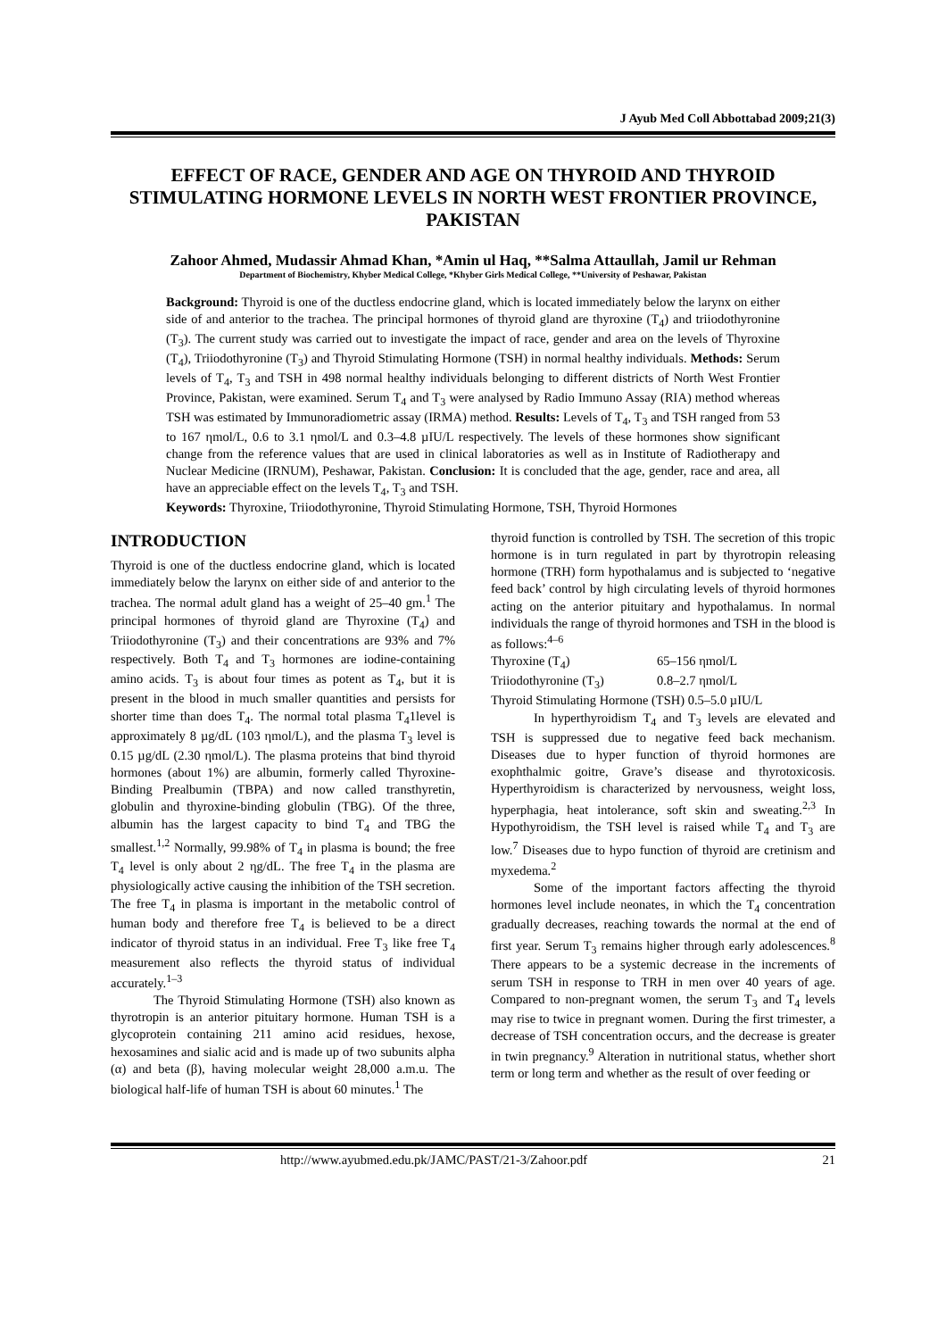J Ayub Med Coll Abbottabad 2009;21(3)
EFFECT OF RACE, GENDER AND AGE ON THYROID AND THYROID STIMULATING HORMONE LEVELS IN NORTH WEST FRONTIER PROVINCE, PAKISTAN
Zahoor Ahmed, Mudassir Ahmad Khan, *Amin ul Haq, **Salma Attaullah, Jamil ur Rehman
Department of Biochemistry, Khyber Medical College, *Khyber Girls Medical College, **University of Peshawar, Pakistan
Background: Thyroid is one of the ductless endocrine gland, which is located immediately below the larynx on either side of and anterior to the trachea. The principal hormones of thyroid gland are thyroxine (T<sub>4</sub>) and triiodothyronine (T<sub>3</sub>). The current study was carried out to investigate the impact of race, gender and area on the levels of Thyroxine (T<sub>4</sub>), Triiodothyronine (T<sub>3</sub>) and Thyroid Stimulating Hormone (TSH) in normal healthy individuals. Methods: Serum levels of T<sub>4</sub>, T<sub>3</sub> and TSH in 498 normal healthy individuals belonging to different districts of North West Frontier Province, Pakistan, were examined. Serum T<sub>4</sub> and T<sub>3</sub> were analysed by Radio Immuno Assay (RIA) method whereas TSH was estimated by Immunoradiometric assay (IRMA) method. Results: Levels of T<sub>4</sub>, T<sub>3</sub> and TSH ranged from 53 to 167 ηmol/L, 0.6 to 3.1 ηmol/L and 0.3–4.8 µIU/L respectively. The levels of these hormones show significant change from the reference values that are used in clinical laboratories as well as in Institute of Radiotherapy and Nuclear Medicine (IRNUM), Peshawar, Pakistan. Conclusion: It is concluded that the age, gender, race and area, all have an appreciable effect on the levels T<sub>4</sub>, T<sub>3</sub> and TSH.
Keywords: Thyroxine, Triiodothyronine, Thyroid Stimulating Hormone, TSH, Thyroid Hormones
INTRODUCTION
Thyroid is one of the ductless endocrine gland, which is located immediately below the larynx on either side of and anterior to the trachea. The normal adult gland has a weight of 25–40 gm.<sup>1</sup> The principal hormones of thyroid gland are Thyroxine (T<sub>4</sub>) and Triiodothyronine (T<sub>3</sub>) and their concentrations are 93% and 7% respectively. Both T<sub>4</sub> and T<sub>3</sub> hormones are iodine-containing amino acids. T<sub>3</sub> is about four times as potent as T<sub>4</sub>, but it is present in the blood in much smaller quantities and persists for shorter time than does T<sub>4</sub>. The normal total plasma T<sub>4</sub>1level is approximately 8 µg/dL (103 ηmol/L), and the plasma T<sub>3</sub> level is 0.15 µg/dL (2.30 ηmol/L). The plasma proteins that bind thyroid hormones (about 1%) are albumin, formerly called Thyroxine-Binding Prealbumin (TBPA) and now called transthyretin, globulin and thyroxine-binding globulin (TBG). Of the three, albumin has the largest capacity to bind T<sub>4</sub> and TBG the smallest.<sup>1,2</sup> Normally, 99.98% of T<sub>4</sub> in plasma is bound; the free T<sub>4</sub> level is only about 2 ηg/dL. The free T<sub>4</sub> in the plasma are physiologically active causing the inhibition of the TSH secretion. The free T<sub>4</sub> in plasma is important in the metabolic control of human body and therefore free T<sub>4</sub> is believed to be a direct indicator of thyroid status in an individual. Free T<sub>3</sub> like free T<sub>4</sub> measurement also reflects the thyroid status of individual accurately.<sup>1–3</sup>
The Thyroid Stimulating Hormone (TSH) also known as thyrotropin is an anterior pituitary hormone. Human TSH is a glycoprotein containing 211 amino acid residues, hexose, hexosamines and sialic acid and is made up of two subunits alpha (α) and beta (β), having molecular weight 28,000 a.m.u. The biological half-life of human TSH is about 60 minutes.<sup>1</sup> The
thyroid function is controlled by TSH. The secretion of this tropic hormone is in turn regulated in part by thyrotropin releasing hormone (TRH) form hypothalamus and is subjected to ‘negative feed back’ control by high circulating levels of thyroid hormones acting on the anterior pituitary and hypothalamus. In normal individuals the range of thyroid hormones and TSH in the blood is as follows:<sup>4–6</sup>
Thyroxine (T<sub>4</sub>) 65–156 ηmol/L
Triiodothyronine (T<sub>3</sub>) 0.8–2.7 ηmol/L
Thyroid Stimulating Hormone (TSH) 0.5–5.0 µIU/L
In hyperthyroidism T<sub>4</sub> and T<sub>3</sub> levels are elevated and TSH is suppressed due to negative feed back mechanism. Diseases due to hyper function of thyroid hormones are exophthalmic goitre, Grave’s disease and thyrotoxicosis. Hyperthyroidism is characterized by nervousness, weight loss, hyperphagia, heat intolerance, soft skin and sweating.<sup>2,3</sup> In Hypothyroidism, the TSH level is raised while T<sub>4</sub> and T<sub>3</sub> are low.<sup>7</sup> Diseases due to hypo function of thyroid are cretinism and myxedema.<sup>2</sup>
Some of the important factors affecting the thyroid hormones level include neonates, in which the T<sub>4</sub> concentration gradually decreases, reaching towards the normal at the end of first year. Serum T<sub>3</sub> remains higher through early adolescences.<sup>8</sup> There appears to be a systemic decrease in the increments of serum TSH in response to TRH in men over 40 years of age. Compared to non-pregnant women, the serum T<sub>3</sub> and T<sub>4</sub> levels may rise to twice in pregnant women. During the first trimester, a decrease of TSH concentration occurs, and the decrease is greater in twin pregnancy.<sup>9</sup> Alteration in nutritional status, whether short term or long term and whether as the result of over feeding or
http://www.ayubmed.edu.pk/JAMC/PAST/21-3/Zahoor.pdf 21